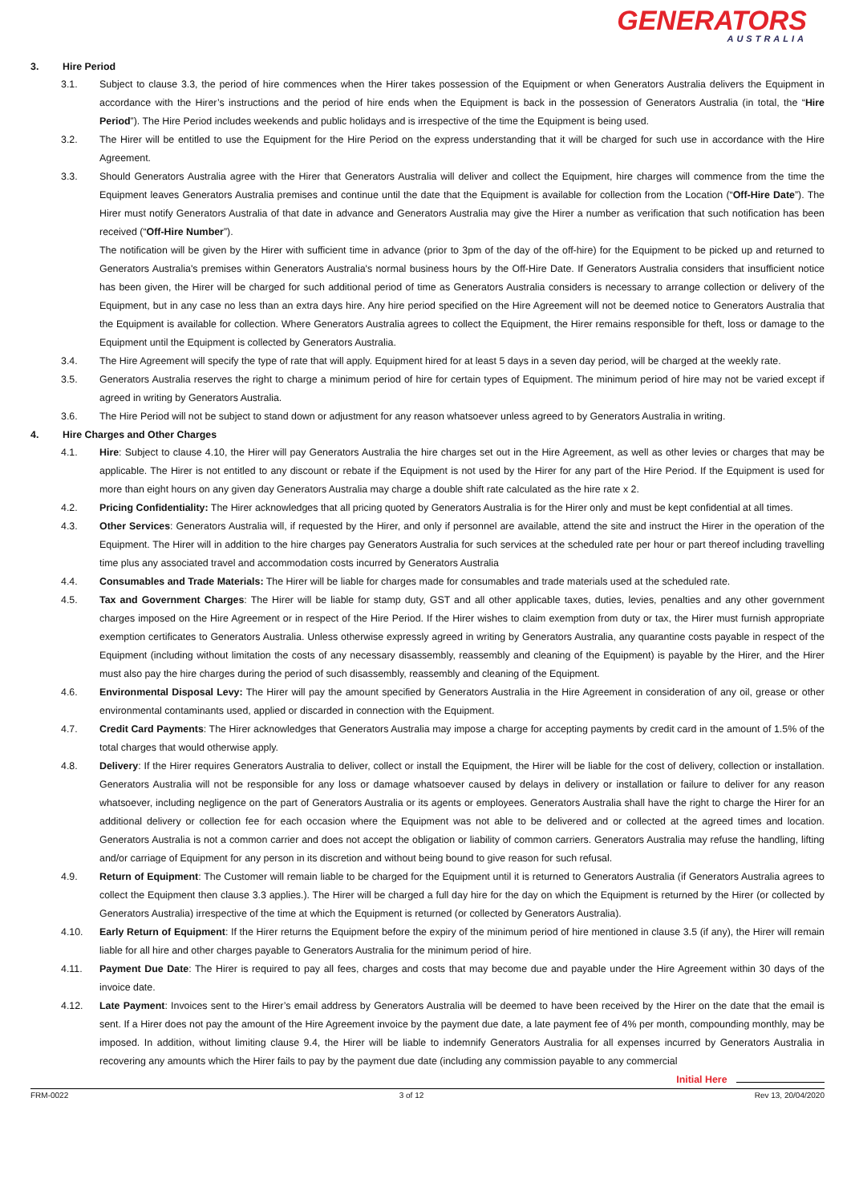GENERATORS
AUSTRALIA
3. Hire Period
3.1. Subject to clause 3.3, the period of hire commences when the Hirer takes possession of the Equipment or when Generators Australia delivers the Equipment in accordance with the Hirer’s instructions and the period of hire ends when the Equipment is back in the possession of Generators Australia (in total, the “Hire Period”). The Hire Period includes weekends and public holidays and is irrespective of the time the Equipment is being used.
3.2. The Hirer will be entitled to use the Equipment for the Hire Period on the express understanding that it will be charged for such use in accordance with the Hire Agreement.
3.3. Should Generators Australia agree with the Hirer that Generators Australia will deliver and collect the Equipment, hire charges will commence from the time the Equipment leaves Generators Australia premises and continue until the date that the Equipment is available for collection from the Location (“Off-Hire Date”). The Hirer must notify Generators Australia of that date in advance and Generators Australia may give the Hirer a number as verification that such notification has been received (“Off-Hire Number”).
The notification will be given by the Hirer with sufficient time in advance (prior to 3pm of the day of the off-hire) for the Equipment to be picked up and returned to Generators Australia's premises within Generators Australia's normal business hours by the Off-Hire Date. If Generators Australia considers that insufficient notice has been given, the Hirer will be charged for such additional period of time as Generators Australia considers is necessary to arrange collection or delivery of the Equipment, but in any case no less than an extra days hire. Any hire period specified on the Hire Agreement will not be deemed notice to Generators Australia that the Equipment is available for collection. Where Generators Australia agrees to collect the Equipment, the Hirer remains responsible for theft, loss or damage to the Equipment until the Equipment is collected by Generators Australia.
3.4. The Hire Agreement will specify the type of rate that will apply. Equipment hired for at least 5 days in a seven day period, will be charged at the weekly rate.
3.5. Generators Australia reserves the right to charge a minimum period of hire for certain types of Equipment. The minimum period of hire may not be varied except if agreed in writing by Generators Australia.
3.6. The Hire Period will not be subject to stand down or adjustment for any reason whatsoever unless agreed to by Generators Australia in writing.
4. Hire Charges and Other Charges
4.1. Hire: Subject to clause 4.10, the Hirer will pay Generators Australia the hire charges set out in the Hire Agreement, as well as other levies or charges that may be applicable. The Hirer is not entitled to any discount or rebate if the Equipment is not used by the Hirer for any part of the Hire Period. If the Equipment is used for more than eight hours on any given day Generators Australia may charge a double shift rate calculated as the hire rate x 2.
4.2. Pricing Confidentiality: The Hirer acknowledges that all pricing quoted by Generators Australia is for the Hirer only and must be kept confidential at all times.
4.3. Other Services: Generators Australia will, if requested by the Hirer, and only if personnel are available, attend the site and instruct the Hirer in the operation of the Equipment. The Hirer will in addition to the hire charges pay Generators Australia for such services at the scheduled rate per hour or part thereof including travelling time plus any associated travel and accommodation costs incurred by Generators Australia
4.4. Consumables and Trade Materials: The Hirer will be liable for charges made for consumables and trade materials used at the scheduled rate.
4.5. Tax and Government Charges: The Hirer will be liable for stamp duty, GST and all other applicable taxes, duties, levies, penalties and any other government charges imposed on the Hire Agreement or in respect of the Hire Period. If the Hirer wishes to claim exemption from duty or tax, the Hirer must furnish appropriate exemption certificates to Generators Australia. Unless otherwise expressly agreed in writing by Generators Australia, any quarantine costs payable in respect of the Equipment (including without limitation the costs of any necessary disassembly, reassembly and cleaning of the Equipment) is payable by the Hirer, and the Hirer must also pay the hire charges during the period of such disassembly, reassembly and cleaning of the Equipment.
4.6. Environmental Disposal Levy: The Hirer will pay the amount specified by Generators Australia in the Hire Agreement in consideration of any oil, grease or other environmental contaminants used, applied or discarded in connection with the Equipment.
4.7. Credit Card Payments: The Hirer acknowledges that Generators Australia may impose a charge for accepting payments by credit card in the amount of 1.5% of the total charges that would otherwise apply.
4.8. Delivery: If the Hirer requires Generators Australia to deliver, collect or install the Equipment, the Hirer will be liable for the cost of delivery, collection or installation. Generators Australia will not be responsible for any loss or damage whatsoever caused by delays in delivery or installation or failure to deliver for any reason whatsoever, including negligence on the part of Generators Australia or its agents or employees. Generators Australia shall have the right to charge the Hirer for an additional delivery or collection fee for each occasion where the Equipment was not able to be delivered and or collected at the agreed times and location. Generators Australia is not a common carrier and does not accept the obligation or liability of common carriers. Generators Australia may refuse the handling, lifting and/or carriage of Equipment for any person in its discretion and without being bound to give reason for such refusal.
4.9. Return of Equipment: The Customer will remain liable to be charged for the Equipment until it is returned to Generators Australia (if Generators Australia agrees to collect the Equipment then clause 3.3 applies.). The Hirer will be charged a full day hire for the day on which the Equipment is returned by the Hirer (or collected by Generators Australia) irrespective of the time at which the Equipment is returned (or collected by Generators Australia).
4.10. Early Return of Equipment: If the Hirer returns the Equipment before the expiry of the minimum period of hire mentioned in clause 3.5 (if any), the Hirer will remain liable for all hire and other charges payable to Generators Australia for the minimum period of hire.
4.11. Payment Due Date: The Hirer is required to pay all fees, charges and costs that may become due and payable under the Hire Agreement within 30 days of the invoice date.
4.12. Late Payment: Invoices sent to the Hirer’s email address by Generators Australia will be deemed to have been received by the Hirer on the date that the email is sent. If a Hirer does not pay the amount of the Hire Agreement invoice by the payment due date, a late payment fee of 4% per month, compounding monthly, may be imposed. In addition, without limiting clause 9.4, the Hirer will be liable to indemnify Generators Australia for all expenses incurred by Generators Australia in recovering any amounts which the Hirer fails to pay by the payment due date (including any commission payable to any commercial
Initial Here
FRM-0022 3 of 12 Rev 13, 20/04/2020